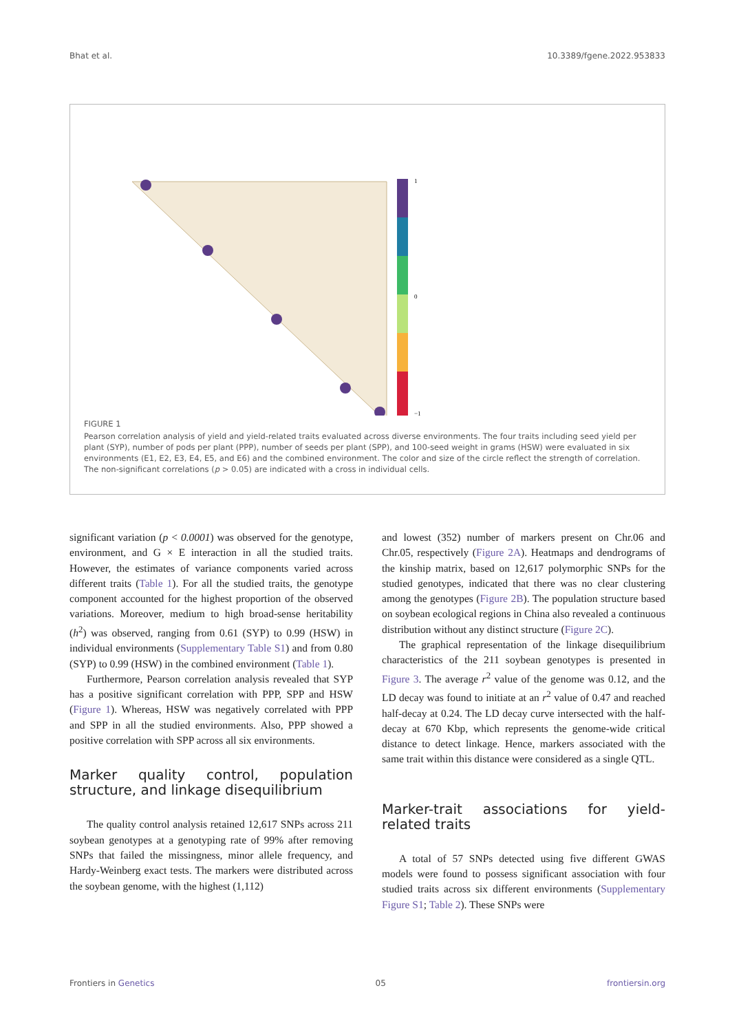Bhat et al. 10.3389/fgene.2022.953833
1
0
−1
FIGURE 1
Pearson correlation analysis of yield and yield-related traits evaluated across diverse environments. The four traits including seed yield per plant (SYP), number of pods per plant (PPP), number of seeds per plant (SPP), and 100-seed weight in grams (HSW) were evaluated in six environments (E1, E2, E3, E4, E5, and E6) and the combined environment. The color and size of the circle reflect the strength of correlation. The non-significant correlations (p > 0.05) are indicated with a cross in individual cells.
significant variation (p < 0.0001) was observed for the genotype, environment, and G × E interaction in all the studied traits. However, the estimates of variance components varied across different traits (Table 1). For all the studied traits, the genotype component accounted for the highest proportion of the observed variations. Moreover, medium to high broad-sense heritability (h<sup>2</sup>) was observed, ranging from 0.61 (SYP) to 0.99 (HSW) in individual environments (Supplementary Table S1) and from 0.80 (SYP) to 0.99 (HSW) in the combined environment (Table 1).
Furthermore, Pearson correlation analysis revealed that SYP has a positive significant correlation with PPP, SPP and HSW (Figure 1). Whereas, HSW was negatively correlated with PPP and SPP in all the studied environments. Also, PPP showed a positive correlation with SPP across all six environments.
Marker quality control, population structure, and linkage disequilibrium
The quality control analysis retained 12,617 SNPs across 211 soybean genotypes at a genotyping rate of 99% after removing SNPs that failed the missingness, minor allele frequency, and Hardy-Weinberg exact tests. The markers were distributed across the soybean genome, with the highest (1,112)
and lowest (352) number of markers present on Chr.06 and Chr.05, respectively (Figure 2A). Heatmaps and dendrograms of the kinship matrix, based on 12,617 polymorphic SNPs for the studied genotypes, indicated that there was no clear clustering among the genotypes (Figure 2B). The population structure based on soybean ecological regions in China also revealed a continuous distribution without any distinct structure (Figure 2C).
The graphical representation of the linkage disequilibrium characteristics of the 211 soybean genotypes is presented in Figure 3. The average r<sup>2</sup> value of the genome was 0.12, and the LD decay was found to initiate at an r<sup>2</sup> value of 0.47 and reached half-decay at 0.24. The LD decay curve intersected with the half-decay at 670 Kbp, which represents the genome-wide critical distance to detect linkage. Hence, markers associated with the same trait within this distance were considered as a single QTL.
Marker-trait associations for yield-related traits
A total of 57 SNPs detected using five different GWAS models were found to possess significant association with four studied traits across six different environments (Supplementary Figure S1; Table 2). These SNPs were
Frontiers in Genetics 05 frontiersin.org